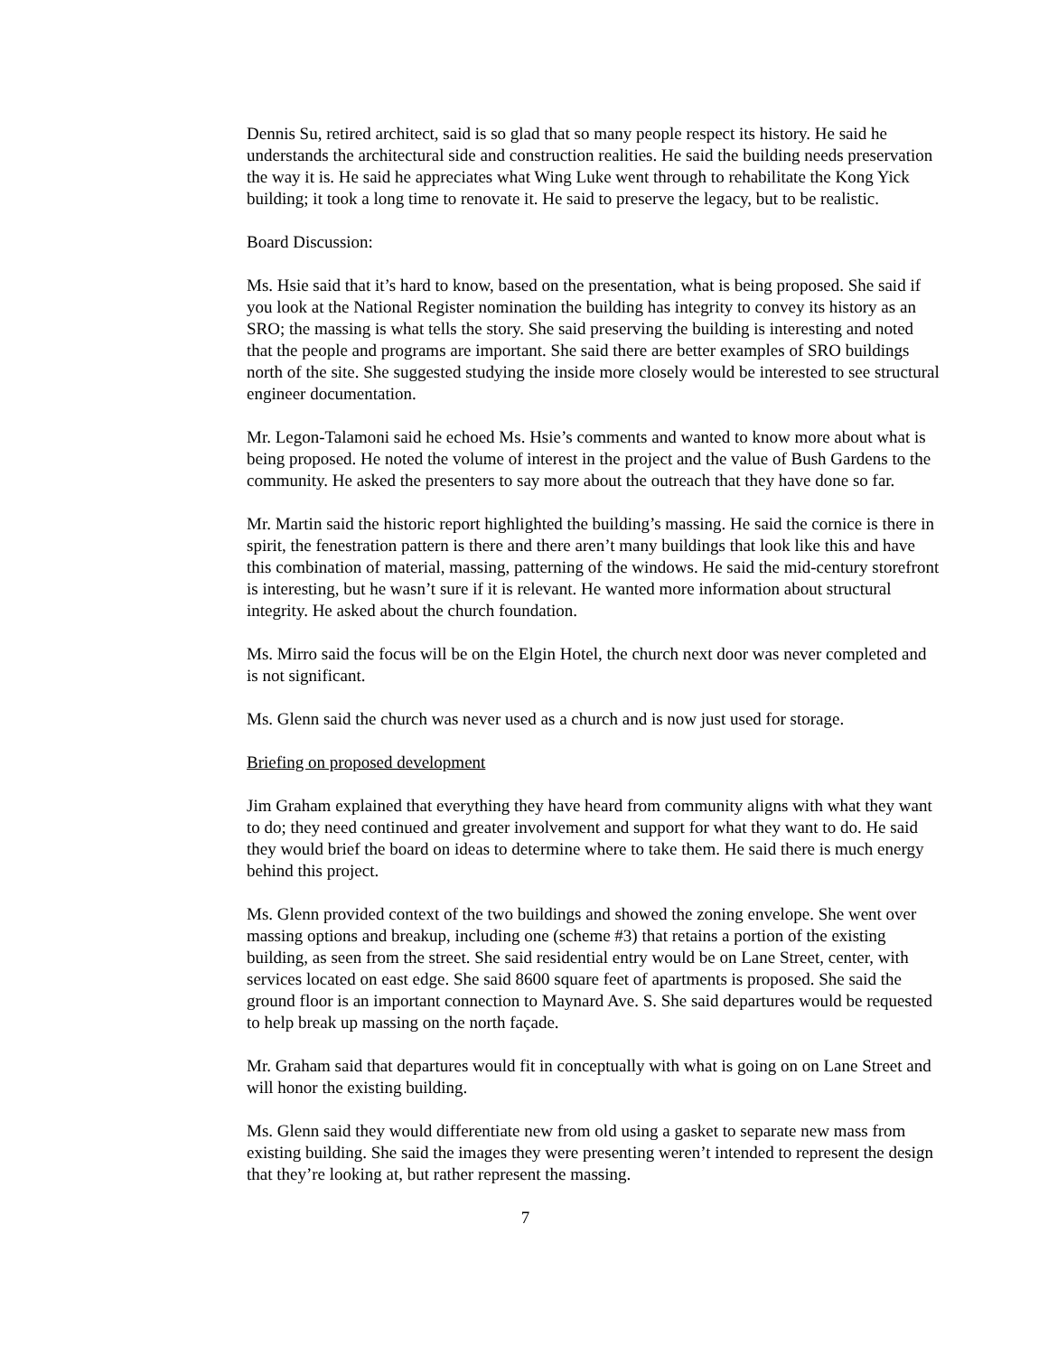Dennis Su, retired architect, said is so glad that so many people respect its history. He said he understands the architectural side and construction realities. He said the building needs preservation the way it is. He said he appreciates what Wing Luke went through to rehabilitate the Kong Yick building; it took a long time to renovate it. He said to preserve the legacy, but to be realistic.
Board Discussion:
Ms. Hsie said that it’s hard to know, based on the presentation, what is being proposed. She said if you look at the National Register nomination the building has integrity to convey its history as an SRO; the massing is what tells the story. She said preserving the building is interesting and noted that the people and programs are important. She said there are better examples of SRO buildings north of the site. She suggested studying the inside more closely would be interested to see structural engineer documentation.
Mr. Legon-Talamoni said he echoed Ms. Hsie’s comments and wanted to know more about what is being proposed. He noted the volume of interest in the project and the value of Bush Gardens to the community. He asked the presenters to say more about the outreach that they have done so far.
Mr. Martin said the historic report highlighted the building’s massing. He said the cornice is there in spirit, the fenestration pattern is there and there aren’t many buildings that look like this and have this combination of material, massing, patterning of the windows. He said the mid-century storefront is interesting, but he wasn’t sure if it is relevant. He wanted more information about structural integrity. He asked about the church foundation.
Ms. Mirro said the focus will be on the Elgin Hotel, the church next door was never completed and is not significant.
Ms. Glenn said the church was never used as a church and is now just used for storage.
Briefing on proposed development
Jim Graham explained that everything they have heard from community aligns with what they want to do; they need continued and greater involvement and support for what they want to do. He said they would brief the board on ideas to determine where to take them. He said there is much energy behind this project.
Ms. Glenn provided context of the two buildings and showed the zoning envelope. She went over massing options and breakup, including one (scheme #3) that retains a portion of the existing building, as seen from the street. She said residential entry would be on Lane Street, center, with services located on east edge. She said 8600 square feet of apartments is proposed. She said the ground floor is an important connection to Maynard Ave. S. She said departures would be requested to help break up massing on the north façade.
Mr. Graham said that departures would fit in conceptually with what is going on on Lane Street and will honor the existing building.
Ms. Glenn said they would differentiate new from old using a gasket to separate new mass from existing building. She said the images they were presenting weren’t intended to represent the design that they’re looking at, but rather represent the massing.
7